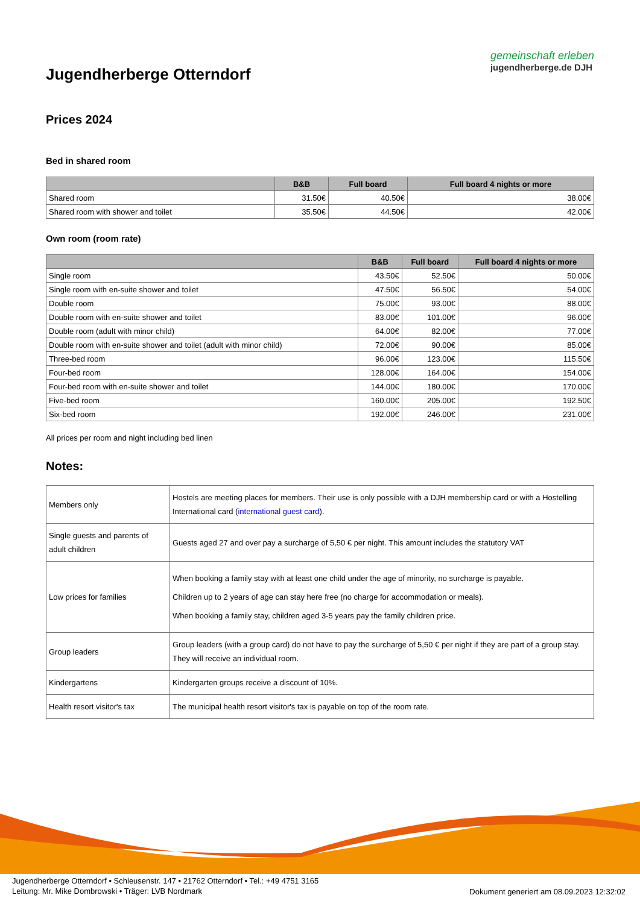Jugendherberge Otterndorf
gemeinschaft erleben
jugendherberge.de DJH
Prices 2024
Bed in shared room
| | B&B | Full board | Full board 4 nights or more |
| --- | --- | --- | --- |
| Shared room | 31.50€ | 40.50€ | 38.00€ |
| Shared room with shower and toilet | 35.50€ | 44.50€ | 42.00€ |
Own room (room rate)
| | B&B | Full board | Full board 4 nights or more |
| --- | --- | --- | --- |
| Single room | 43.50€ | 52.50€ | 50.00€ |
| Single room with en-suite shower and toilet | 47.50€ | 56.50€ | 54.00€ |
| Double room | 75.00€ | 93.00€ | 88.00€ |
| Double room with en-suite shower and toilet | 83.00€ | 101.00€ | 96.00€ |
| Double room (adult with minor child) | 64.00€ | 82.00€ | 77.00€ |
| Double room with en-suite shower and toilet (adult with minor child) | 72.00€ | 90.00€ | 85.00€ |
| Three-bed room | 96.00€ | 123.00€ | 115.50€ |
| Four-bed room | 128.00€ | 164.00€ | 154.00€ |
| Four-bed room with en-suite shower and toilet | 144.00€ | 180.00€ | 170.00€ |
| Five-bed room | 160.00€ | 205.00€ | 192.50€ |
| Six-bed room | 192.00€ | 246.00€ | 231.00€ |
All prices per room and night including bed linen
Notes:
| Members only | Hostels are meeting places for members. Their use is only possible with a DJH membership card or with a Hostelling International card ( international guest card ). |
| Single guests and parents of adult children | Guests aged 27 and over pay a surcharge of 5,50 € per night. This amount includes the statutory VAT |
| Low prices for families | When booking a family stay with at least one child under the age of minority, no surcharge is payable. Children up to 2 years of age can stay here free (no charge for accommodation or meals). When booking a family stay, children aged 3-5 years pay the family children price. |
| Group leaders | Group leaders (with a group card) do not have to pay the surcharge of 5,50 € per night if they are part of a group stay. They will receive an individual room. |
| Kindergartens | Kindergarten groups receive a discount of 10%. |
| Health resort visitor's tax | The municipal health resort visitor's tax is payable on top of the room rate. |
Jugendherberge Otterndorf • Schleusenstr. 147 • 21762 Otterndorf • Tel.: +49 4751 3165
Leitung: Mr. Mike Dombrowski • Träger: LVB Nordmark
Dokument generiert am 08.09.2023 12:32:02